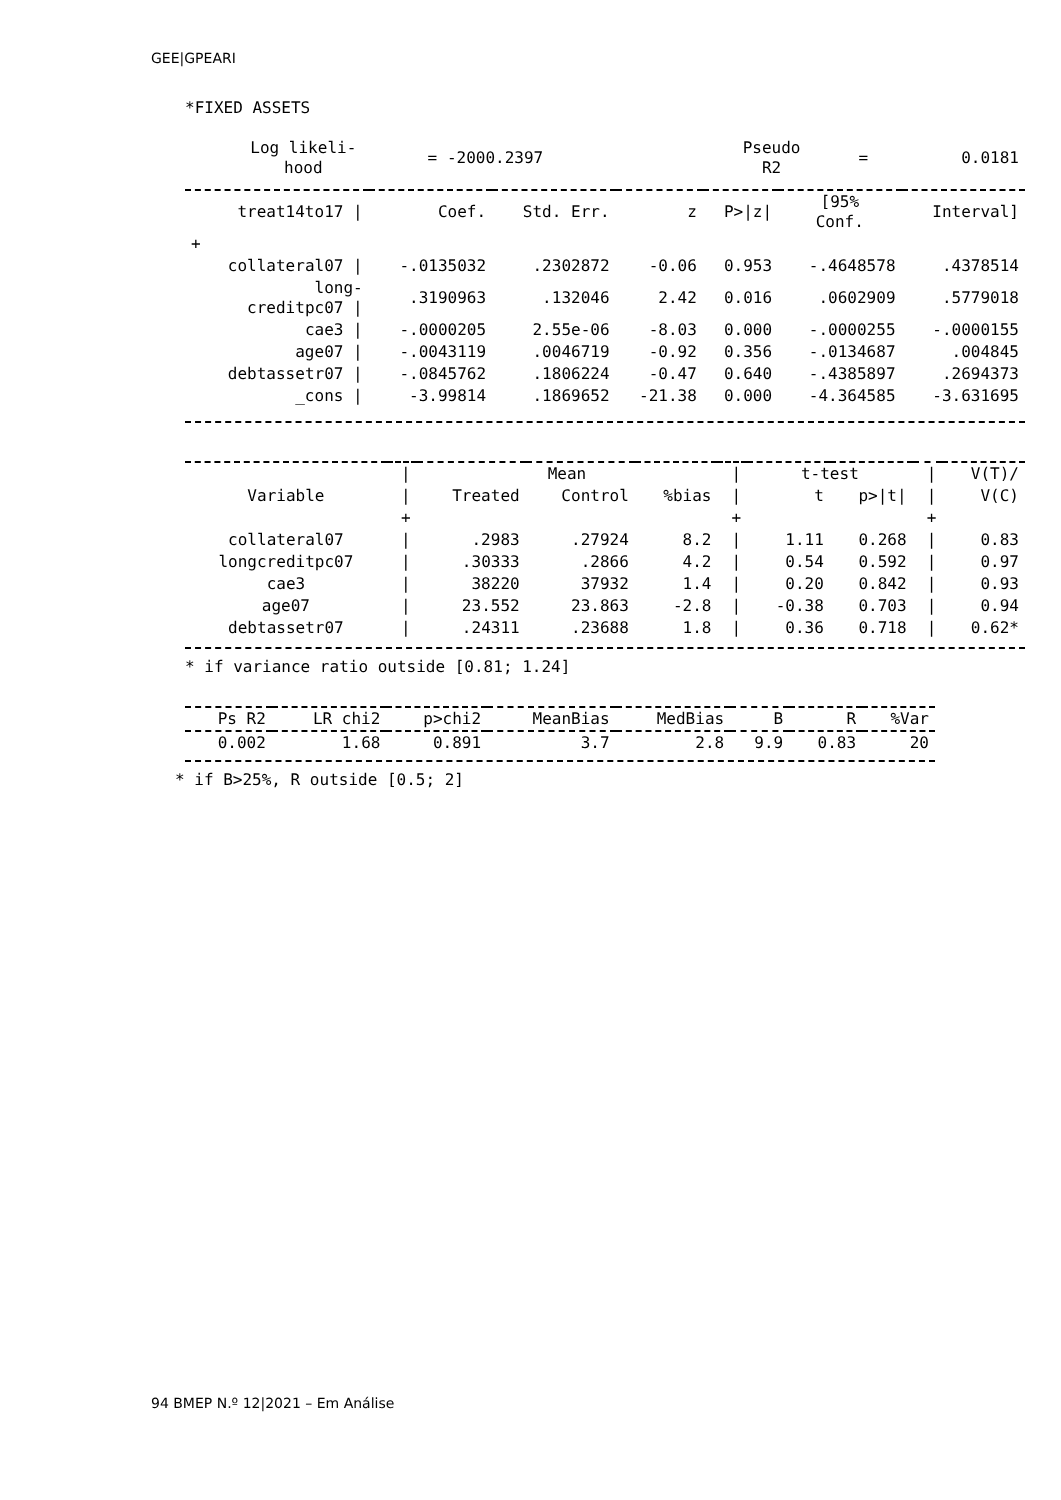GEE|GPEARI
*FIXED ASSETS
| Log likeli- hood | = -2000.2397 | | Pseudo R2 | = | 0.0181 |
| treat14to17 / | Coef. | Std. Err. | z | P>/z/ | [95% Conf. | Interval] |
| --- | --- | --- | --- | --- | --- | --- |
| + | | | | | | |
| collateral07 / | -.0135032 | .2302872 | -0.06 | 0.953 | -.4648578 | .4378514 |
| long- creditpc07 / | .3190963 | .132046 | 2.42 | 0.016 | .0602909 | .5779018 |
| cae3 / | -.0000205 | 2.55e-06 | -8.03 | 0.000 | -.0000255 | -.0000155 |
| age07 / | -.0043119 | .0046719 | -0.92 | 0.356 | -.0134687 | .004845 |
| debtassetr07 / | -.0845762 | .1806224 | -0.47 | 0.640 | -.4385897 | .2694373 |
| _cons / | -3.99814 | .1869652 | -21.38 | 0.000 | -4.364585 | -3.631695 |
| | / | Mean | | | / | t-test | | / | V(T)/ |
| --- | --- | --- | --- | --- | --- | --- | --- | --- | --- |
| Variable | / | Treated | Control | %bias | / | t | p>/t/ | / | V(C) |
| | + | | | | + | | | + | |
| collateral07 | / | .2983 | .27924 | 8.2 | / | 1.11 | 0.268 | / | 0.83 |
| longcreditpc07 | / | .30333 | .2866 | 4.2 | / | 0.54 | 0.592 | / | 0.97 |
| cae3 | / | 38220 | 37932 | 1.4 | / | 0.20 | 0.842 | / | 0.93 |
| age07 | / | 23.552 | 23.863 | -2.8 | / | -0.38 | 0.703 | / | 0.94 |
| debtassetr07 | / | .24311 | .23688 | 1.8 | / | 0.36 | 0.718 | / | 0.62* |
* if variance ratio outside [0.81; 1.24]
| Ps R2 | LR chi2 | p>chi2 | MeanBias | MedBias | B | R | %Var |
| --- | --- | --- | --- | --- | --- | --- | --- |
| 0.002 | 1.68 | 0.891 | 3.7 | 2.8 | 9.9 | 0.83 | 20 |
* if B>25%, R outside [0.5; 2]
94 BMEP N.º 12|2021 – Em Análise